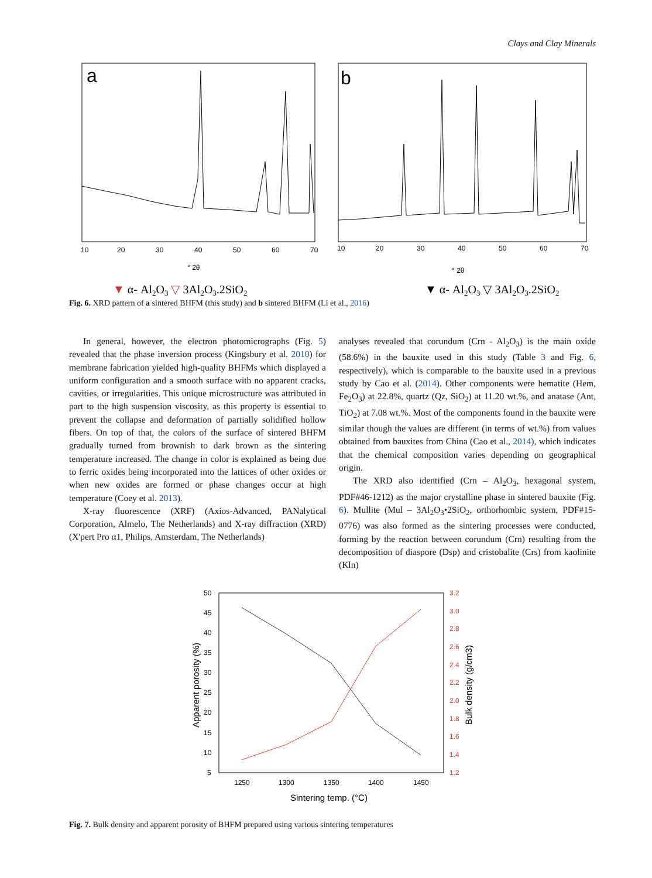Clays and Clay Minerals
a
10
20
30
40
50
60
70
° 2θ
▼ α- Al2O3 ▽ 3Al2O3.2SiO2
b
10
20
30
40
50
60
70
° 2θ
▼ α- Al2O3 ▽ 3Al2O3.2SiO2
Fig. 6. XRD pattern of a sintered BHFM (this study) and b sintered BHFM (Li et al., 2016)
In general, however, the electron photomicrographs (Fig. 5) revealed that the phase inversion process (Kingsbury et al. 2010) for membrane fabrication yielded high-quality BHFMs which displayed a uniform configuration and a smooth surface with no apparent cracks, cavities, or irregularities. This unique microstructure was attributed in part to the high suspension viscosity, as this property is essential to prevent the collapse and deformation of partially solidified hollow fibers. On top of that, the colors of the surface of sintered BHFM gradually turned from brownish to dark brown as the sintering temperature increased. The change in color is explained as being due to ferric oxides being incorporated into the lattices of other oxides or when new oxides are formed or phase changes occur at high temperature (Coey et al. 2013).
X-ray fluorescence (XRF) (Axios-Advanced, PANalytical Corporation, Almelo, The Netherlands) and X-ray diffraction (XRD) (X'pert Pro α1, Philips, Amsterdam, The Netherlands)
analyses revealed that corundum (Crn - Al<sub>2</sub>O<sub>3</sub>) is the main oxide (58.6%) in the bauxite used in this study (Table 3 and Fig. 6, respectively), which is comparable to the bauxite used in a previous study by Cao et al. (2014). Other components were hematite (Hem, Fe<sub>2</sub>O<sub>3</sub>) at 22.8%, quartz (Qz, SiO<sub>2</sub>) at 11.20 wt.%, and anatase (Ant, TiO<sub>2</sub>) at 7.08 wt.%. Most of the components found in the bauxite were similar though the values are different (in terms of wt.%) from values obtained from bauxites from China (Cao et al., 2014), which indicates that the chemical composition varies depending on geographical origin.
The XRD also identified (Crn – Al<sub>2</sub>O<sub>3</sub>, hexagonal system, PDF#46-1212) as the major crystalline phase in sintered bauxite (Fig. 6). Mullite (Mul – 3Al<sub>2</sub>O<sub>3</sub>•2SiO<sub>2</sub>, orthorhombic system, PDF#15-0776) was also formed as the sintering processes were conducted, forming by the reaction between corundum (Crn) resulting from the decomposition of diaspore (Dsp) and cristobalite (Crs) from kaolinite (Kln)
50
45
40
35
30
25
20
15
10
5
3.2
3.0
2.8
2.6
2.4
2.2
2.0
1.8
1.6
1.4
1.2
1250
1300
1350
1400
1450
Sintering temp. (°C)
Apparent porosity (%)
Bulk density (g/cm3)
Fig. 7. Bulk density and apparent porosity of BHFM prepared using various sintering temperatures